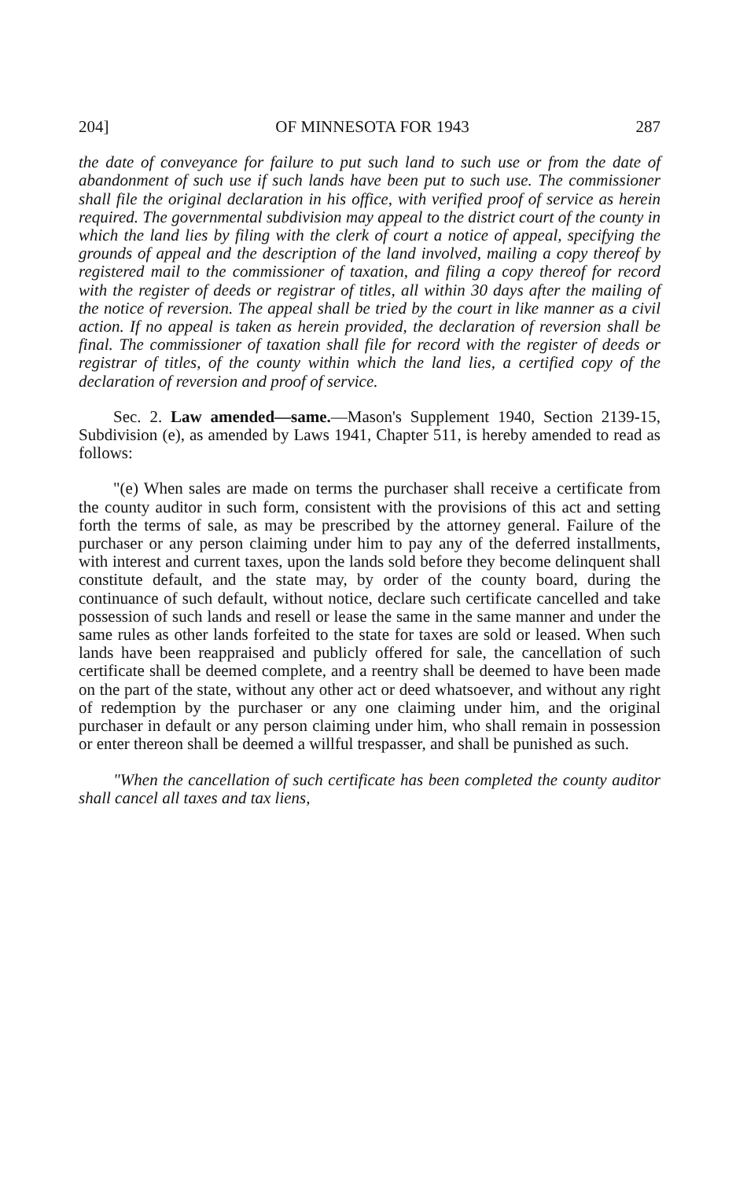204] OF MINNESOTA FOR 1943 287
the date of conveyance for failure to put such land to such use or from the date of abandonment of such use if such lands have been put to such use. The commissioner shall file the original declaration in his office, with verified proof of service as herein required. The governmental subdivision may appeal to the district court of the county in which the land lies by filing with the clerk of court a notice of appeal, specifying the grounds of appeal and the description of the land involved, mailing a copy thereof by registered mail to the commissioner of taxation, and filing a copy thereof for record with the register of deeds or registrar of titles, all within 30 days after the mailing of the notice of reversion. The appeal shall be tried by the court in like manner as a civil action. If no appeal is taken as herein provided, the declaration of reversion shall be final. The commissioner of taxation shall file for record with the register of deeds or registrar of titles, of the county within which the land lies, a certified copy of the declaration of reversion and proof of service.
Sec. 2. Law amended—same.—Mason's Supplement 1940, Section 2139-15, Subdivision (e), as amended by Laws 1941, Chapter 511, is hereby amended to read as follows:
"(e) When sales are made on terms the purchaser shall receive a certificate from the county auditor in such form, consistent with the provisions of this act and setting forth the terms of sale, as may be prescribed by the attorney general. Failure of the purchaser or any person claiming under him to pay any of the deferred installments, with interest and current taxes, upon the lands sold before they become delinquent shall constitute default, and the state may, by order of the county board, during the continuance of such default, without notice, declare such certificate cancelled and take possession of such lands and resell or lease the same in the same manner and under the same rules as other lands forfeited to the state for taxes are sold or leased. When such lands have been reappraised and publicly offered for sale, the cancellation of such certificate shall be deemed complete, and a reentry shall be deemed to have been made on the part of the state, without any other act or deed whatsoever, and without any right of redemption by the purchaser or any one claiming under him, and the original purchaser in default or any person claiming under him, who shall remain in possession or enter thereon shall be deemed a willful trespasser, and shall be punished as such.
"When the cancellation of such certificate has been completed the county auditor shall cancel all taxes and tax liens,